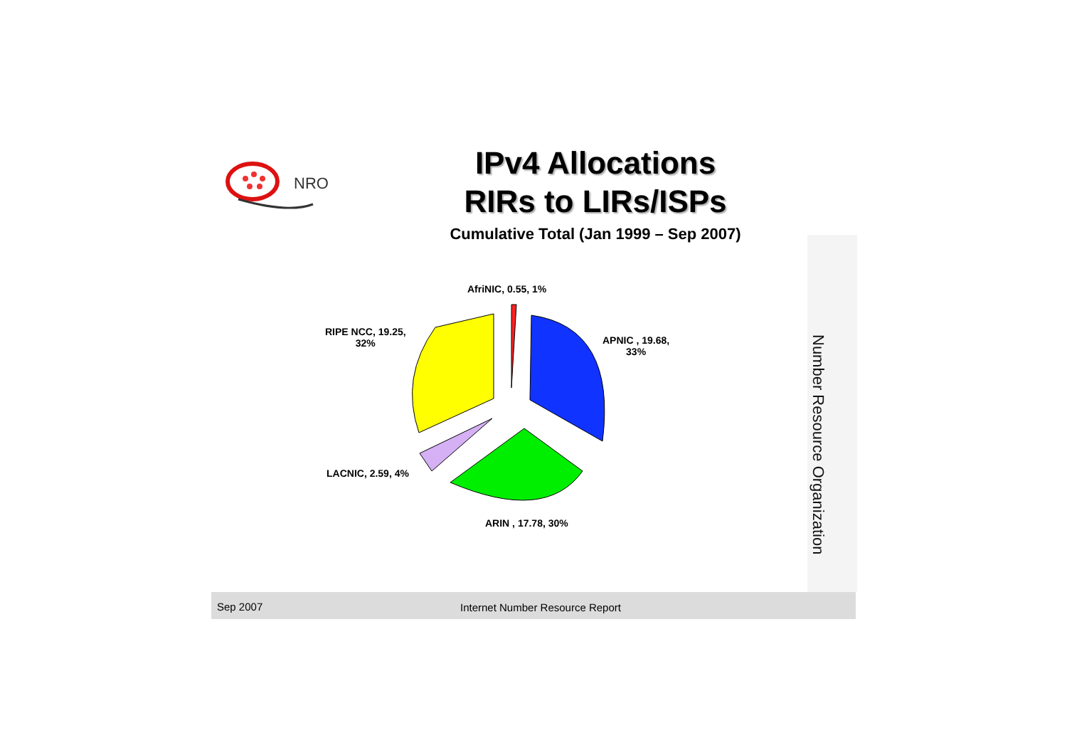NRO
IPv4 Allocations
RIRs to LIRs/ISPs
Cumulative Total (Jan 1999 – Sep 2007)
AfriNIC, 0.55, 1%
APNIC , 19.68,
33%
RIPE NCC, 19.25,
32%
LACNIC, 2.59, 4%
ARIN , 17.78, 30%
Number Resource Organization
Sep 2007 Internet Number Resource Report